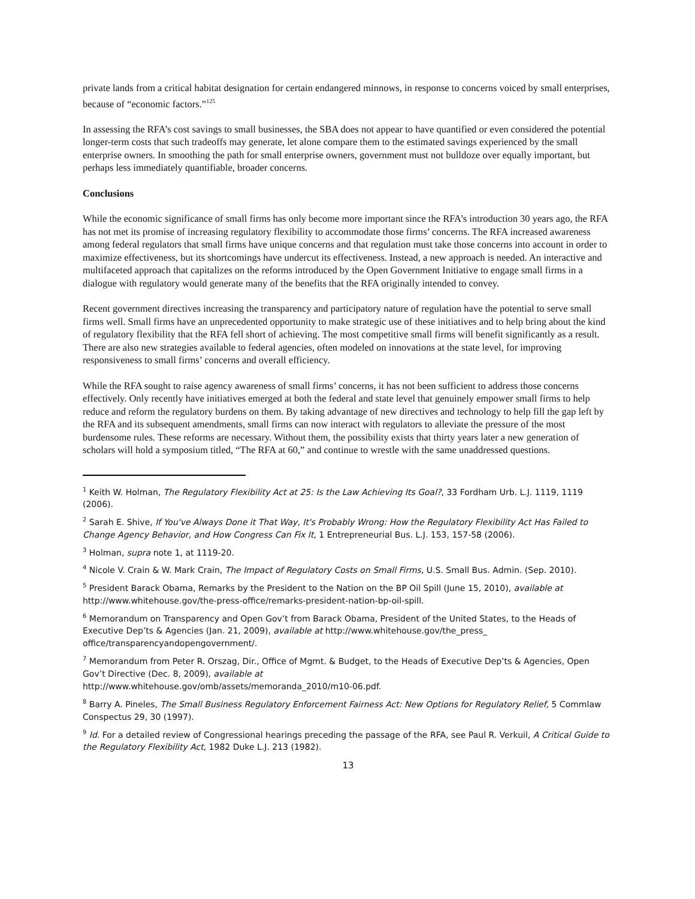private lands from a critical habitat designation for certain endangered minnows, in response to concerns voiced by small enterprises, because of “economic factors.”<sup>125</sup>
In assessing the RFA’s cost savings to small businesses, the SBA does not appear to have quantified or even considered the potential longer-term costs that such tradeoffs may generate, let alone compare them to the estimated savings experienced by the small enterprise owners. In smoothing the path for small enterprise owners, government must not bulldoze over equally important, but perhaps less immediately quantifiable, broader concerns.
Conclusions
While the economic significance of small firms has only become more important since the RFA’s introduction 30 years ago, the RFA has not met its promise of increasing regulatory flexibility to accommodate those firms’ concerns. The RFA increased awareness among federal regulators that small firms have unique concerns and that regulation must take those concerns into account in order to maximize effectiveness, but its shortcomings have undercut its effectiveness. Instead, a new approach is needed. An interactive and multifaceted approach that capitalizes on the reforms introduced by the Open Government Initiative to engage small firms in a dialogue with regulatory would generate many of the benefits that the RFA originally intended to convey.
Recent government directives increasing the transparency and participatory nature of regulation have the potential to serve small firms well. Small firms have an unprecedented opportunity to make strategic use of these initiatives and to help bring about the kind of regulatory flexibility that the RFA fell short of achieving. The most competitive small firms will benefit significantly as a result. There are also new strategies available to federal agencies, often modeled on innovations at the state level, for improving responsiveness to small firms’ concerns and overall efficiency.
While the RFA sought to raise agency awareness of small firms’ concerns, it has not been sufficient to address those concerns effectively. Only recently have initiatives emerged at both the federal and state level that genuinely empower small firms to help reduce and reform the regulatory burdens on them. By taking advantage of new directives and technology to help fill the gap left by the RFA and its subsequent amendments, small firms can now interact with regulators to alleviate the pressure of the most burdensome rules. These reforms are necessary. Without them, the possibility exists that thirty years later a new generation of scholars will hold a symposium titled, “The RFA at 60,” and continue to wrestle with the same unaddressed questions.
<sup>1</sup> Keith W. Holman, The Regulatory Flexibility Act at 25: Is the Law Achieving Its Goal?, 33 Fordham Urb. L.J. 1119, 1119 (2006).
<sup>2</sup> Sarah E. Shive, If You've Always Done it That Way, It's Probably Wrong: How the Regulatory Flexibility Act Has Failed to Change Agency Behavior, and How Congress Can Fix It, 1 Entrepreneurial Bus. L.J. 153, 157-58 (2006).
<sup>3</sup> Holman, supra note 1, at 1119-20.
<sup>4</sup> Nicole V. Crain & W. Mark Crain, The Impact of Regulatory Costs on Small Firms, U.S. Small Bus. Admin. (Sep. 2010).
<sup>5</sup> President Barack Obama, Remarks by the President to the Nation on the BP Oil Spill (June 15, 2010), available at http://www.whitehouse.gov/the-press-office/remarks-president-nation-bp-oil-spill.
<sup>6</sup> Memorandum on Transparency and Open Gov’t from Barack Obama, President of the United States, to the Heads of Executive Dep’ts & Agencies (Jan. 21, 2009), available at http://www.whitehouse.gov/the_press_ office/transparencyandopengovernment/.
<sup>7</sup> Memorandum from Peter R. Orszag, Dir., Office of Mgmt. & Budget, to the Heads of Executive Dep’ts & Agencies, Open Gov’t Directive (Dec. 8, 2009), available at
http://www.whitehouse.gov/omb/assets/memoranda_2010/m10-06.pdf.
<sup>8</sup> Barry A. Pineles, The Small Business Regulatory Enforcement Fairness Act: New Options for Regulatory Relief, 5 Commlaw Conspectus 29, 30 (1997).
<sup>9</sup> Id. For a detailed review of Congressional hearings preceding the passage of the RFA, see Paul R. Verkuil, A Critical Guide to the Regulatory Flexibility Act, 1982 Duke L.J. 213 (1982).
13